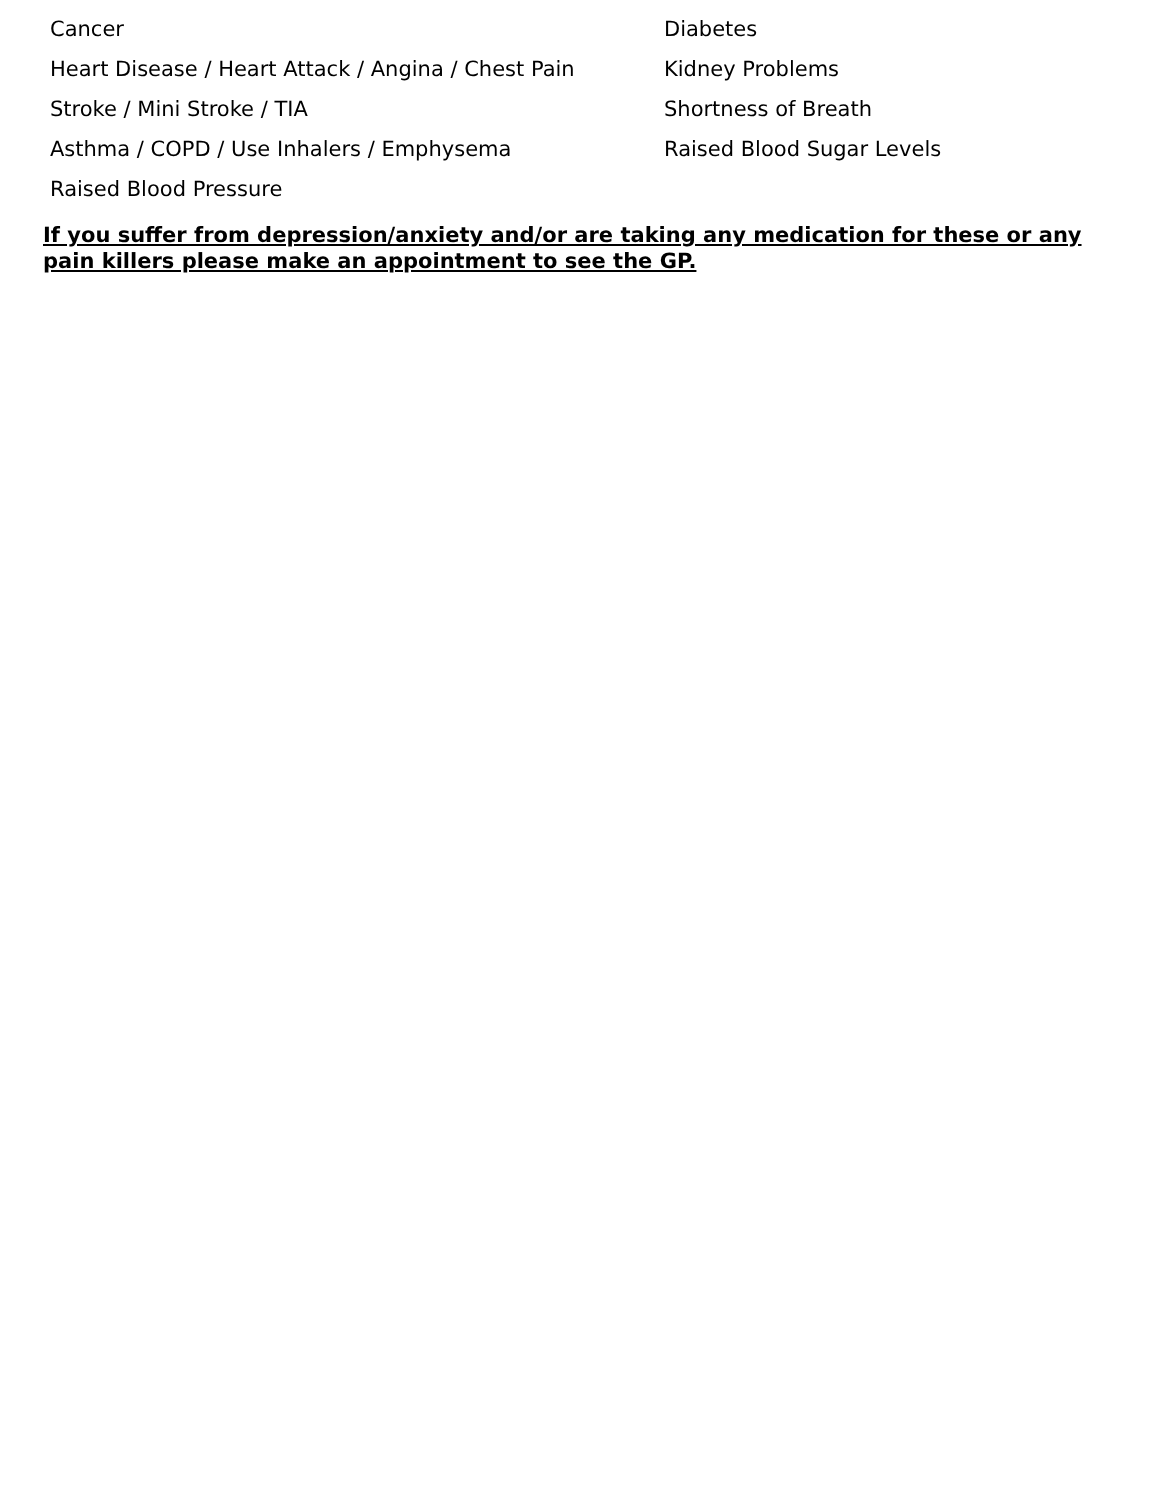Cancer
Diabetes
Heart Disease / Heart Attack / Angina / Chest Pain
Kidney Problems
Stroke / Mini Stroke / TIA
Shortness of Breath
Asthma / COPD / Use Inhalers / Emphysema
Raised Blood Sugar Levels
Raised Blood Pressure
If you suffer from depression/anxiety and/or are taking any medication for these or any pain killers please make an appointment to see the GP.